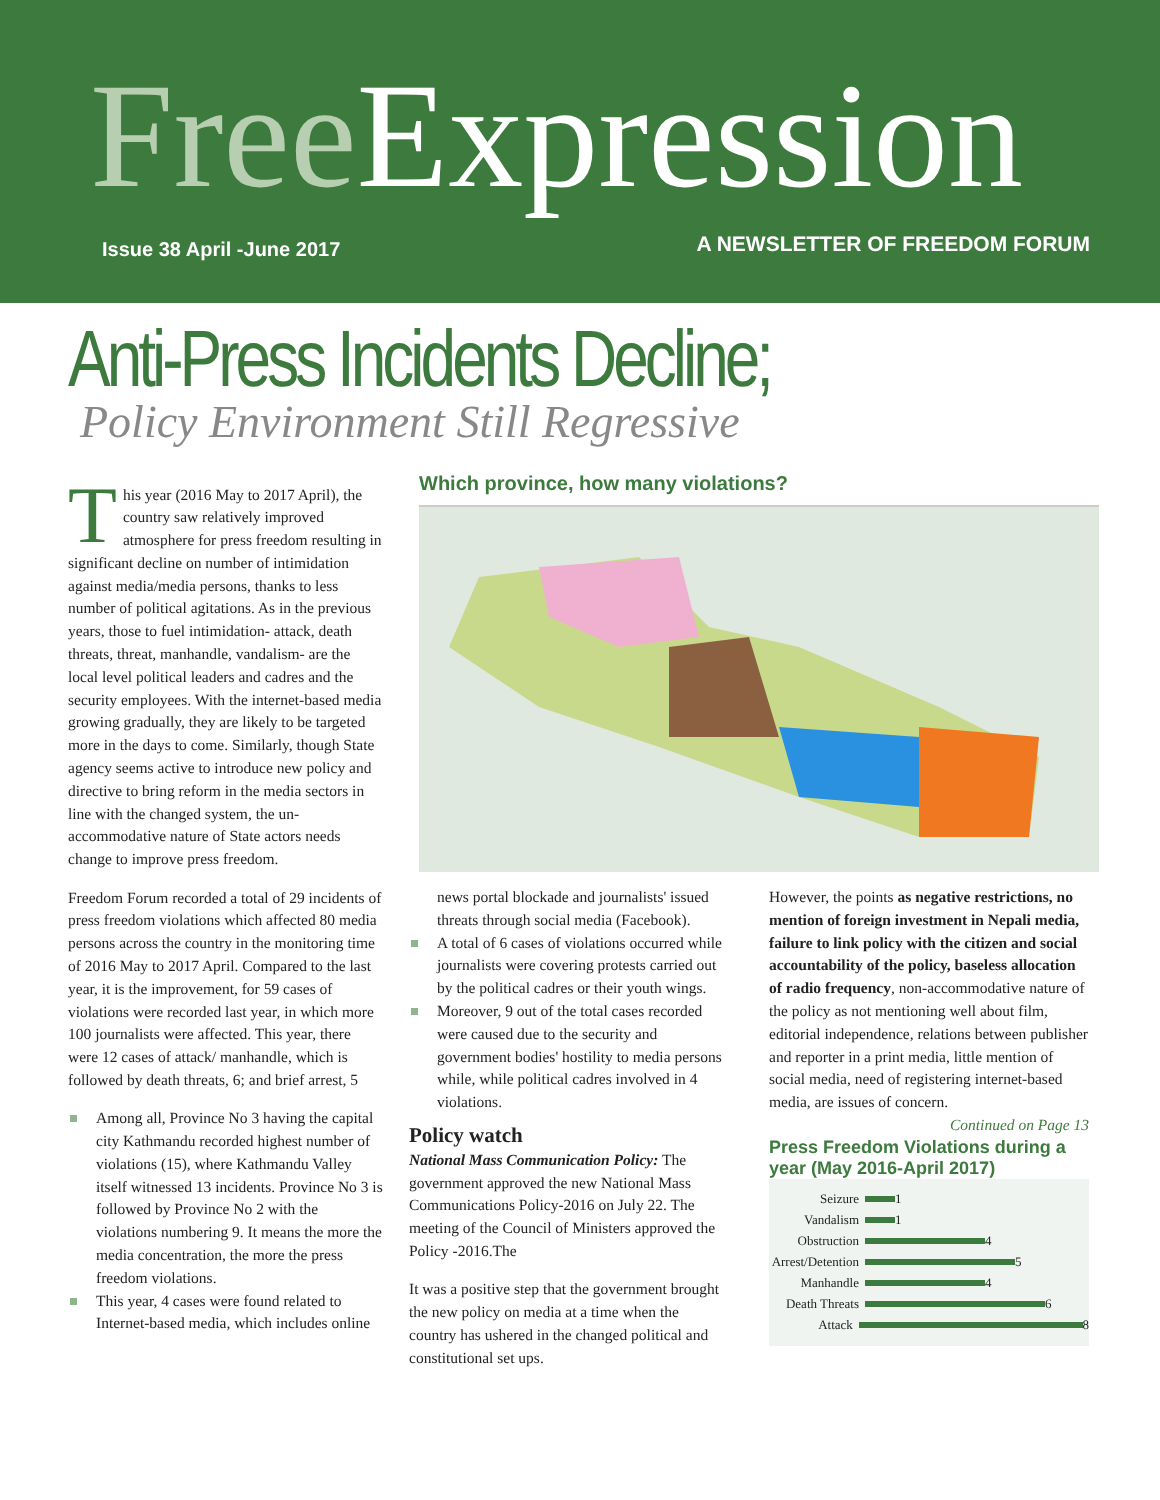Free Expression
Issue 38 April -June 2017 A NEWSLETTER OF FREEDOM FORUM
Anti-Press Incidents Decline;
Policy Environment Still Regressive
This year (2016 May to 2017 April), the country saw relatively improved atmosphere for press freedom resulting in significant decline on number of intimidation against media/media persons, thanks to less number of political agitations. As in the previous years, those to fuel intimidation- attack, death threats, threat, manhandle, vandalism- are the local level political leaders and cadres and the security employees. With the internet-based media growing gradually, they are likely to be targeted more in the days to come. Similarly, though State agency seems active to introduce new policy and directive to bring reform in the media sectors in line with the changed system, the un-accommodative nature of State actors needs change to improve press freedom.
Freedom Forum recorded a total of 29 incidents of press freedom violations which affected 80 media persons across the country in the monitoring time of 2016 May to 2017 April. Compared to the last year, it is the improvement, for 59 cases of violations were recorded last year, in which more 100 journalists were affected. This year, there were 12 cases of attack/ manhandle, which is followed by death threats, 6; and brief arrest, 5
Among all, Province No 3 having the capital city Kathmandu recorded highest number of violations (15), where Kathmandu Valley itself witnessed 13 incidents. Province No 3 is followed by Province No 2 with the violations numbering 9. It means the more the media concentration, the more the press freedom violations.
This year, 4 cases were found related to Internet-based media, which includes online
Which province, how many violations?
Province 7 3 Province 6 0 Province 4 0 Province 5 1 Province 3 15 Province 1 1 Province 2 9
news portal blockade and journalists' issued threats through social media (Facebook).
A total of 6 cases of violations occurred while journalists were covering protests carried out by the political cadres or their youth wings.
Moreover, 9 out of the total cases recorded were caused due to the security and government bodies' hostility to media persons while, while political cadres involved in 4 violations.
Policy watch
National Mass Communication Policy: The government approved the new National Mass Communications Policy-2016 on July 22. The meeting of the Council of Ministers approved the Policy -2016.The
It was a positive step that the government brought the new policy on media at a time when the country has ushered in the changed political and constitutional set ups.
However, the points as negative restrictions, no mention of foreign investment in Nepali media, failure to link policy with the citizen and social accountability of the policy, baseless allocation of radio frequency, non-accommodative nature of the policy as not mentioning well about film, editorial independence, relations between publisher and reporter in a print media, little mention of social media, need of registering internet-based media, are issues of concern.
Continued on Page 13
Press Freedom Violations during a year (May 2016-April 2017)
Seizure 1
Vandalism 1
Obstruction 4
Arrest/Detention 5
Manhandle 4
Death Threats 6
Attack 8